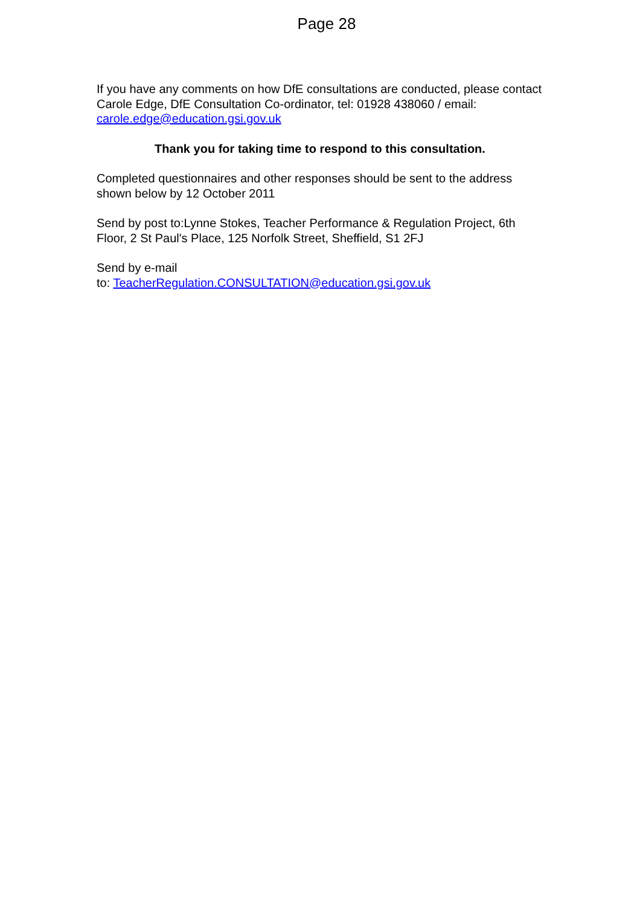Page 28
If you have any comments on how DfE consultations are conducted, please contact Carole Edge, DfE Consultation Co-ordinator, tel: 01928 438060 / email: carole.edge@education.gsi.gov.uk
Thank you for taking time to respond to this consultation.
Completed questionnaires and other responses should be sent to the address shown below by 12 October 2011
Send by post to:Lynne Stokes, Teacher Performance & Regulation Project, 6th Floor, 2 St Paul's Place, 125 Norfolk Street, Sheffield, S1 2FJ
Send by e-mail
to: TeacherRegulation.CONSULTATION@education.gsi.gov.uk